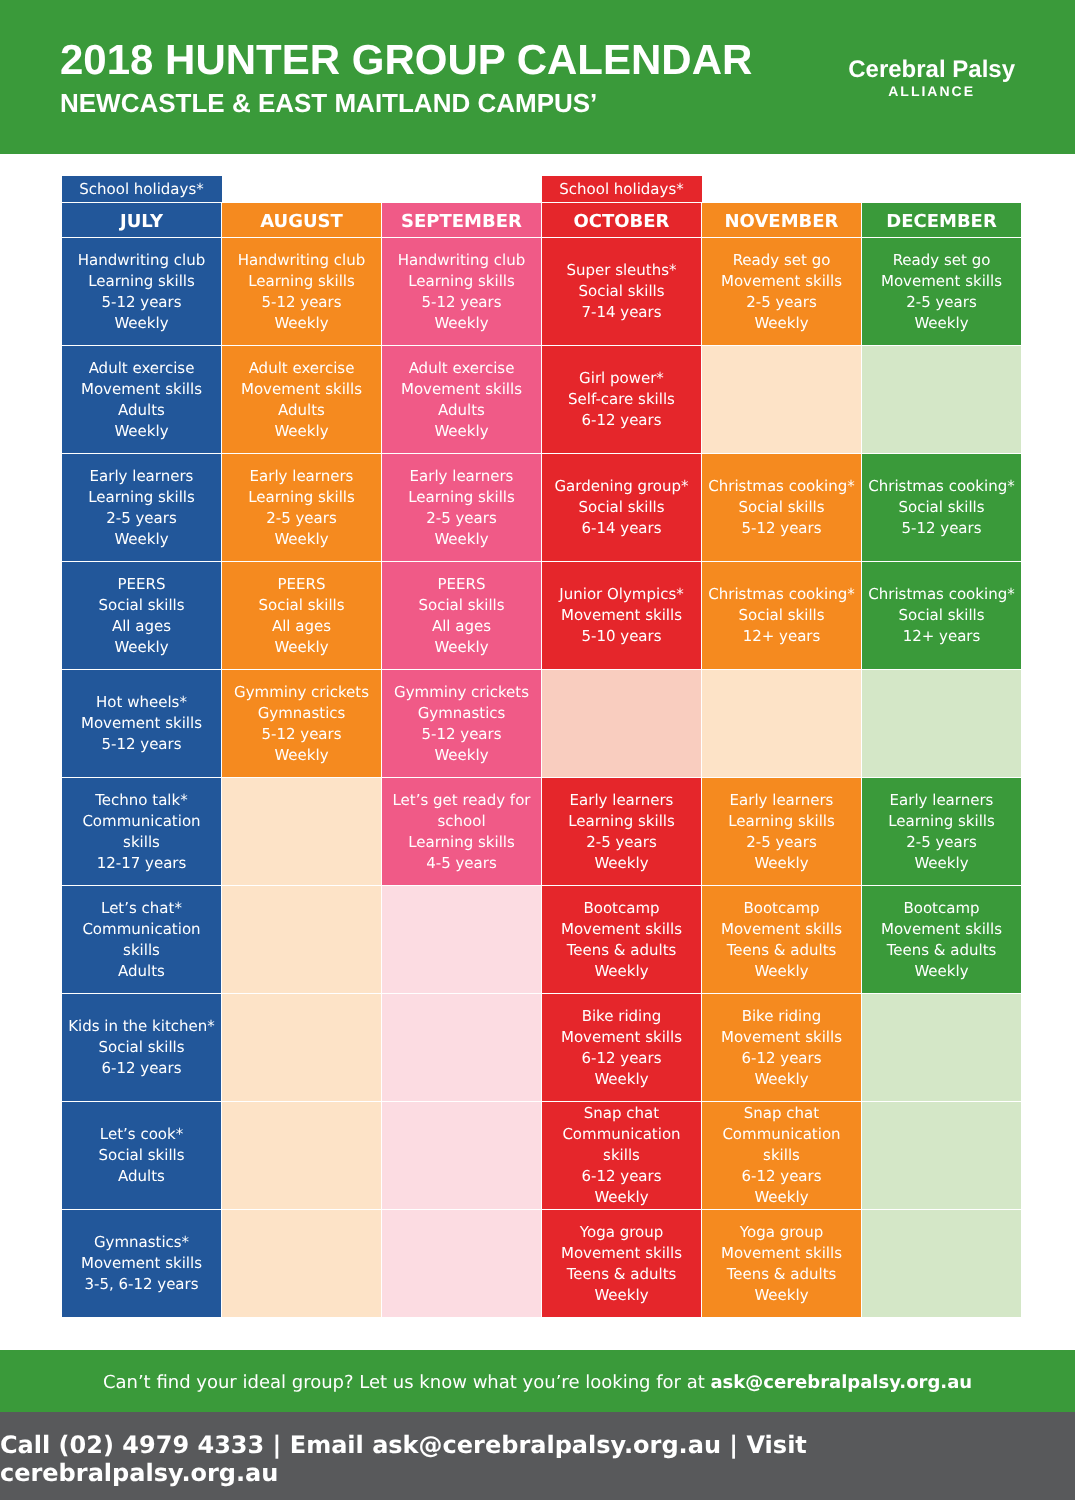2018 HUNTER GROUP CALENDAR
NEWCASTLE & EAST MAITLAND CAMPUS’
Cerebral Palsy
ALLIANCE
| School holidays* | | | School holidays* | | |
| JULY | AUGUST | SEPTEMBER | OCTOBER | NOVEMBER | DECEMBER |
| Handwriting club Learning skills 5-12 years Weekly | Handwriting club Learning skills 5-12 years Weekly | Handwriting club Learning skills 5-12 years Weekly | Super sleuths* Social skills 7-14 years | Ready set go Movement skills 2-5 years Weekly | Ready set go Movement skills 2-5 years Weekly |
| Adult exercise Movement skills Adults Weekly | Adult exercise Movement skills Adults Weekly | Adult exercise Movement skills Adults Weekly | Girl power* Self-care skills 6-12 years | | |
| Early learners Learning skills 2-5 years Weekly | Early learners Learning skills 2-5 years Weekly | Early learners Learning skills 2-5 years Weekly | Gardening group* Social skills 6-14 years | Christmas cooking* Social skills 5-12 years | Christmas cooking* Social skills 5-12 years |
| PEERS Social skills All ages Weekly | PEERS Social skills All ages Weekly | PEERS Social skills All ages Weekly | Junior Olympics* Movement skills 5-10 years | Christmas cooking* Social skills 12+ years | Christmas cooking* Social skills 12+ years |
| Hot wheels* Movement skills 5-12 years | Gymminy crickets Gymnastics 5-12 years Weekly | Gymminy crickets Gymnastics 5-12 years Weekly | | | |
| Techno talk* Communication skills 12-17 years | | Let’s get ready for school Learning skills 4-5 years | Early learners Learning skills 2-5 years Weekly | Early learners Learning skills 2-5 years Weekly | Early learners Learning skills 2-5 years Weekly |
| Let’s chat* Communication skills Adults | | | Bootcamp Movement skills Teens & adults Weekly | Bootcamp Movement skills Teens & adults Weekly | Bootcamp Movement skills Teens & adults Weekly |
| Kids in the kitchen* Social skills 6-12 years | | | Bike riding Movement skills 6-12 years Weekly | Bike riding Movement skills 6-12 years Weekly | |
| Let’s cook* Social skills Adults | | | Snap chat Communication skills 6-12 years Weekly | Snap chat Communication skills 6-12 years Weekly | |
| Gymnastics* Movement skills 3-5, 6-12 years | | | Yoga group Movement skills Teens & adults Weekly | Yoga group Movement skills Teens & adults Weekly | |
Can’t find your ideal group? Let us know what you’re looking for at ask@cerebralpalsy.org.au
Call (02) 4979 4333 | Email ask@cerebralpalsy.org.au | Visit cerebralpalsy.org.au